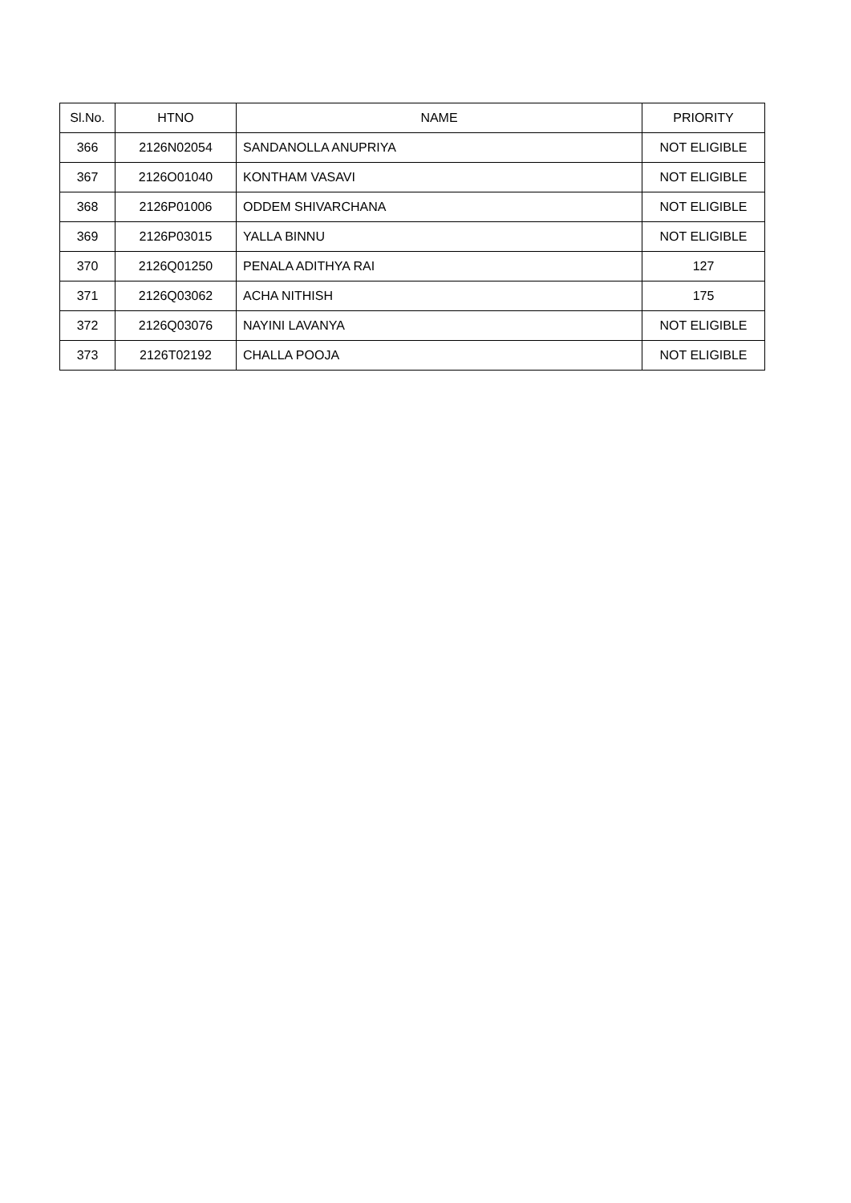| Sl.No. | HTNO | NAME | PRIORITY |
| --- | --- | --- | --- |
| 366 | 2126N02054 | SANDANOLLA ANUPRIYA | NOT ELIGIBLE |
| 367 | 2126O01040 | KONTHAM VASAVI | NOT ELIGIBLE |
| 368 | 2126P01006 | ODDEM SHIVARCHANA | NOT ELIGIBLE |
| 369 | 2126P03015 | YALLA BINNU | NOT ELIGIBLE |
| 370 | 2126Q01250 | PENALA ADITHYA RAI | 127 |
| 371 | 2126Q03062 | ACHA NITHISH | 175 |
| 372 | 2126Q03076 | NAYINI LAVANYA | NOT ELIGIBLE |
| 373 | 2126T02192 | CHALLA POOJA | NOT ELIGIBLE |